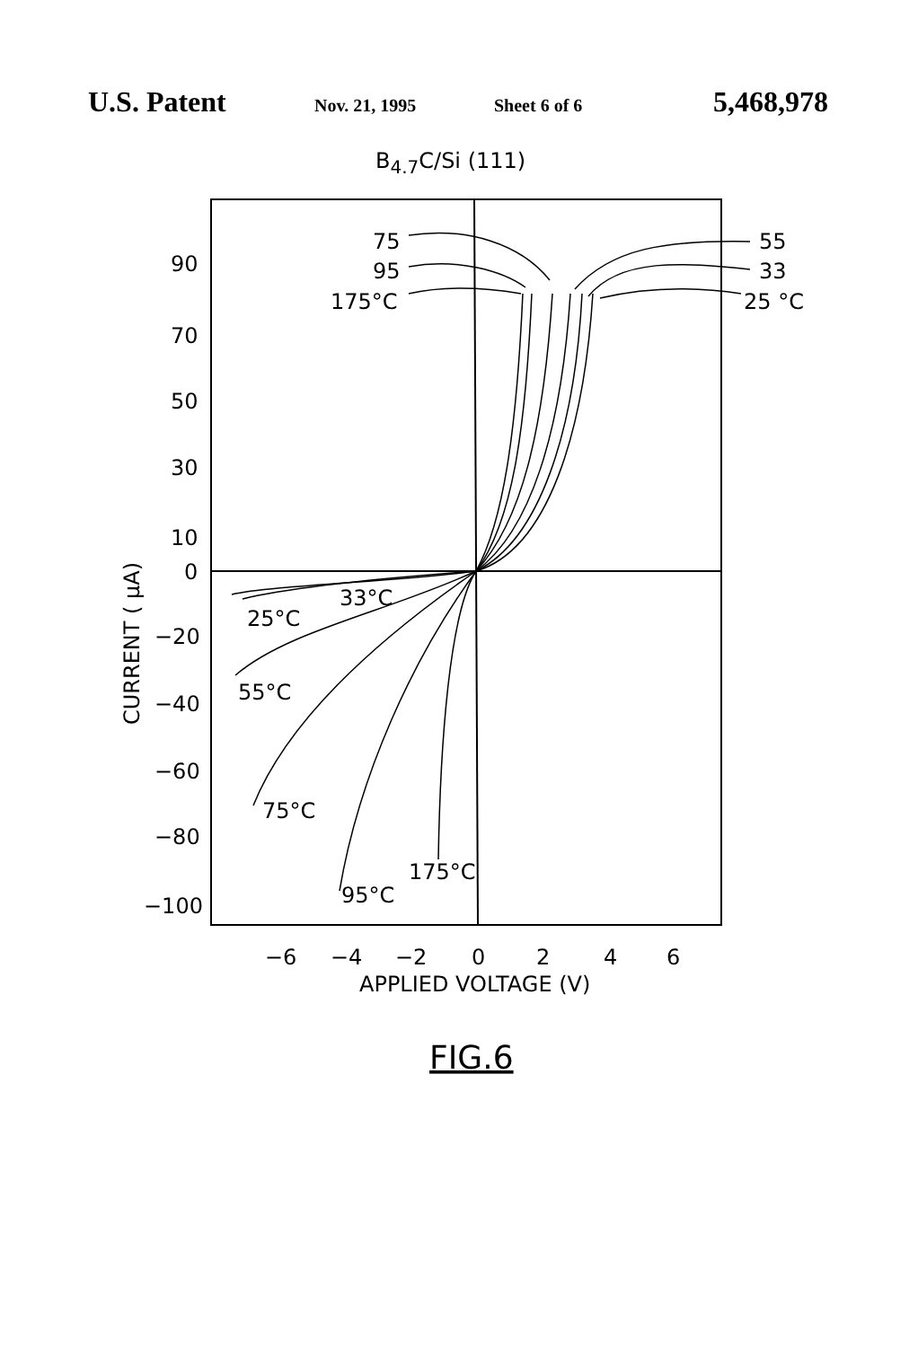U.S. Patent Nov. 21, 1995 Sheet 6 of 6 5,468,978
B4.7C/Si (111)
90
70
50
30
10
0
−20
−40
−60
−80
−100
−6
−4
−2
0
2
4
6
APPLIED VOLTAGE (V)
CURRENT ( μA)
75
95
175°C
55
33
25 °C
33°C
25°C
55°C
75°C
95°C
175°C
FIG.6